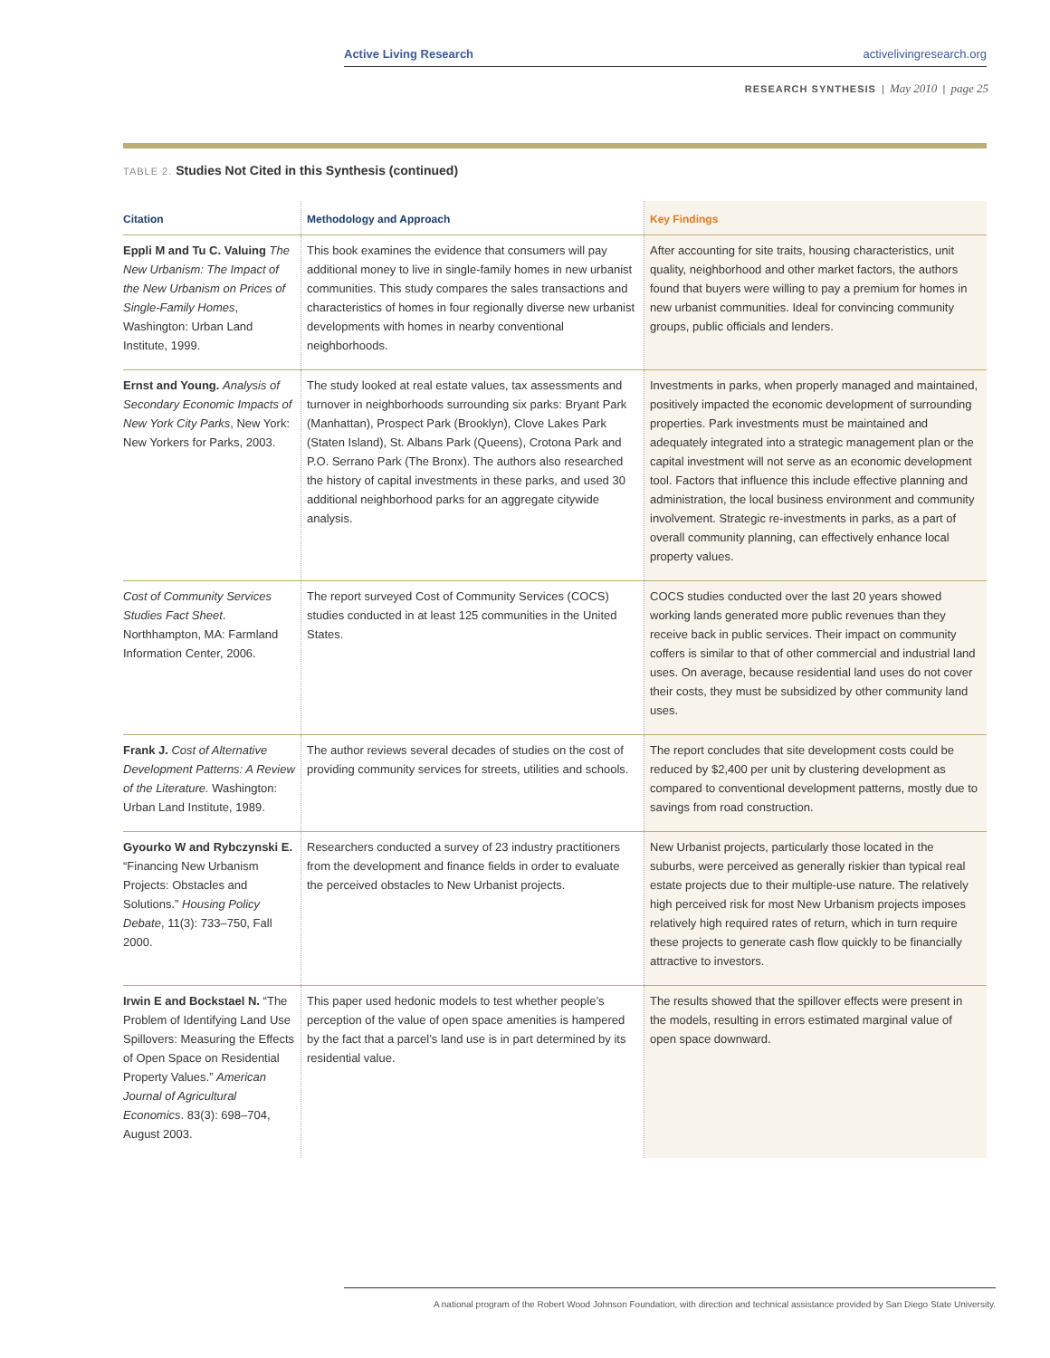Active Living Research activelivingresearch.org
RESEARCH SYNTHESIS | May 2010 | page 25
TABLE 2. Studies Not Cited in this Synthesis (continued)
| Citation | Methodology and Approach | Key Findings |
| --- | --- | --- |
| Eppli M and Tu C. Valuing The New Urbanism: The Impact of the New Urbanism on Prices of Single-Family Homes , Washington: Urban Land Institute, 1999. | This book examines the evidence that consumers will pay additional money to live in single-family homes in new urbanist communities. This study compares the sales transactions and characteristics of homes in four regionally diverse new urbanist developments with homes in nearby conventional neighborhoods. | After accounting for site traits, housing characteristics, unit quality, neighborhood and other market factors, the authors found that buyers were willing to pay a premium for homes in new urbanist communities. Ideal for convincing community groups, public officials and lenders. |
| Ernst and Young. Analysis of Secondary Economic Impacts of New York City Parks , New York: New Yorkers for Parks, 2003. | The study looked at real estate values, tax assessments and turnover in neighborhoods surrounding six parks: Bryant Park (Manhattan), Prospect Park (Brooklyn), Clove Lakes Park (Staten Island), St. Albans Park (Queens), Crotona Park and P.O. Serrano Park (The Bronx). The authors also researched the history of capital investments in these parks, and used 30 additional neighborhood parks for an aggregate citywide analysis. | Investments in parks, when properly managed and maintained, positively impacted the economic development of surrounding properties. Park investments must be maintained and adequately integrated into a strategic management plan or the capital investment will not serve as an economic development tool. Factors that influence this include effective planning and administration, the local business environment and community involvement. Strategic re-investments in parks, as a part of overall community planning, can effectively enhance local property values. |
| Cost of Community Services Studies Fact Sheet . Northhampton, MA: Farmland Information Center, 2006. | The report surveyed Cost of Community Services (COCS) studies conducted in at least 125 communities in the United States. | COCS studies conducted over the last 20 years showed working lands generated more public revenues than they receive back in public services. Their impact on community coffers is similar to that of other commercial and industrial land uses. On average, because residential land uses do not cover their costs, they must be subsidized by other community land uses. |
| Frank J. Cost of Alternative Development Patterns: A Review of the Literature. Washington: Urban Land Institute, 1989. | The author reviews several decades of studies on the cost of providing community services for streets, utilities and schools. | The report concludes that site development costs could be reduced by $2,400 per unit by clustering development as compared to conventional development patterns, mostly due to savings from road construction. |
| Gyourko W and Rybczynski E. “Financing New Urbanism Projects: Obstacles and Solutions.” Housing Policy Debate , 11(3): 733–750, Fall 2000. | Researchers conducted a survey of 23 industry practitioners from the development and finance fields in order to evaluate the perceived obstacles to New Urbanist projects. | New Urbanist projects, particularly those located in the suburbs, were perceived as generally riskier than typical real estate projects due to their multiple-use nature. The relatively high perceived risk for most New Urbanism projects imposes relatively high required rates of return, which in turn require these projects to generate cash flow quickly to be financially attractive to investors. |
| Irwin E and Bockstael N. “The Problem of Identifying Land Use Spillovers: Measuring the Effects of Open Space on Residential Property Values.” American Journal of Agricultural Economics . 83(3): 698–704, August 2003. | This paper used hedonic models to test whether people’s perception of the value of open space amenities is hampered by the fact that a parcel’s land use is in part determined by its residential value. | The results showed that the spillover effects were present in the models, resulting in errors estimated marginal value of open space downward. |
A national program of the Robert Wood Johnson Foundation, with direction and technical assistance provided by San Diego State University.